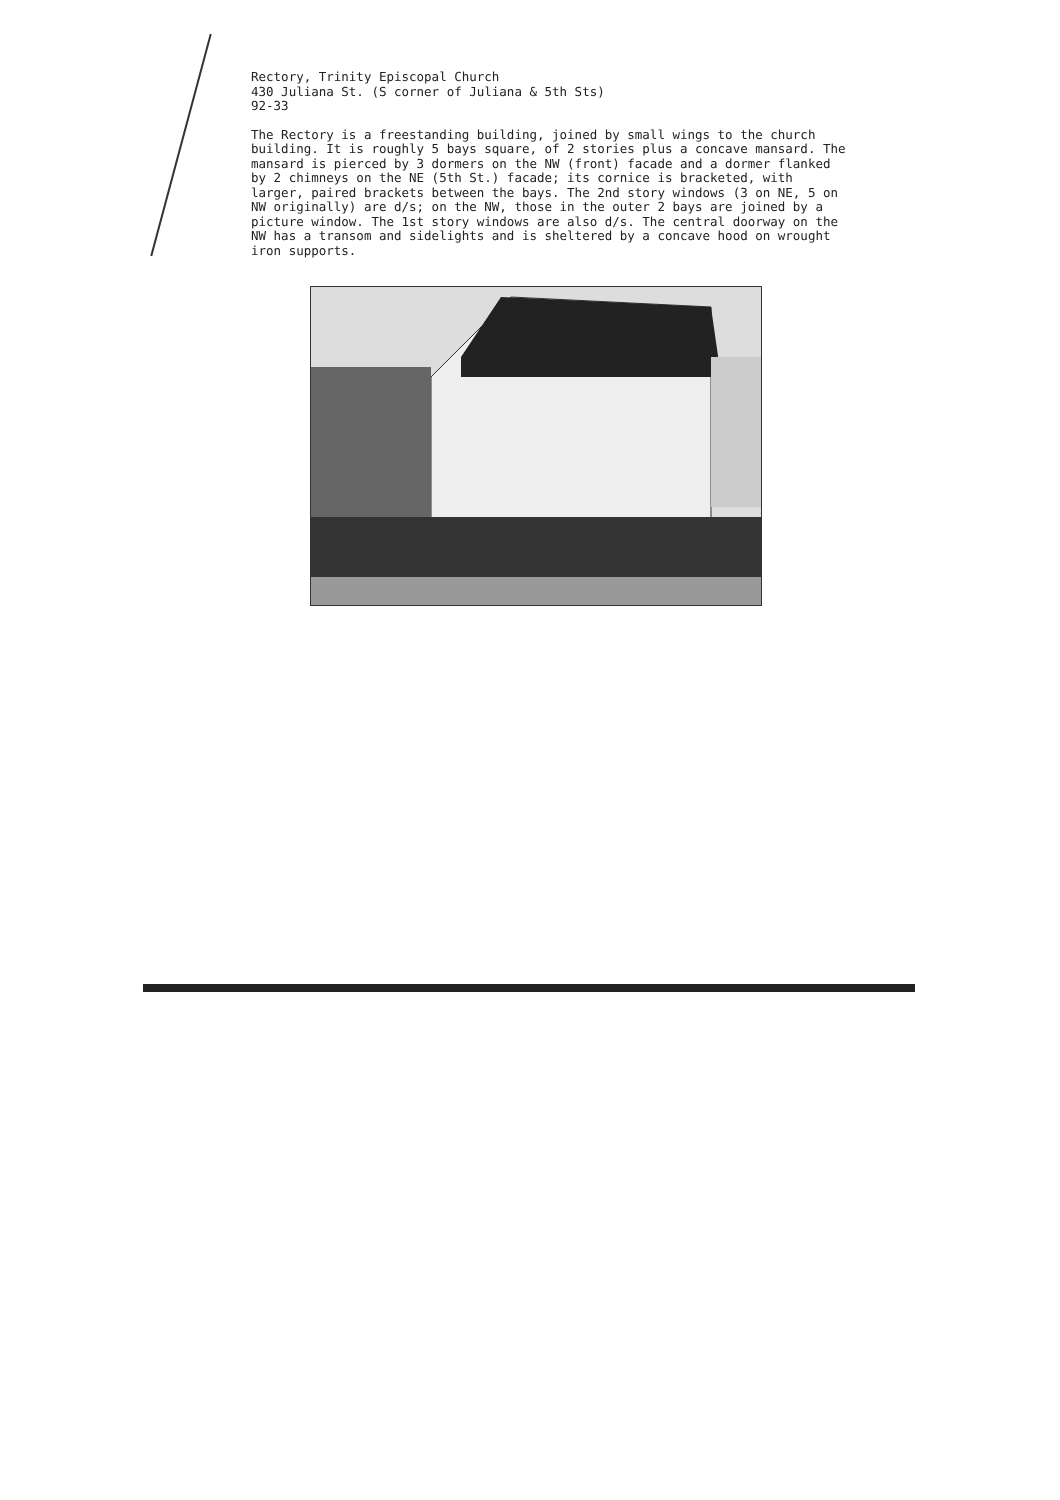Rectory, Trinity Episcopal Church
430 Juliana St. (S corner of Juliana & 5th Sts)
92-33
The Rectory is a freestanding building, joined by small wings to the church building. It is roughly 5 bays square, of 2 stories plus a concave mansard. The mansard is pierced by 3 dormers on the NW (front) facade and a dormer flanked by 2 chimneys on the NE (5th St.) facade; its cornice is bracketed, with larger, paired brackets between the bays. The 2nd story windows (3 on NE, 5 on NW originally) are d/s; on the NW, those in the outer 2 bays are joined by a picture window. The 1st story windows are also d/s. The central doorway on the NW has a transom and sidelights and is sheltered by a concave hood on wrought iron supports.